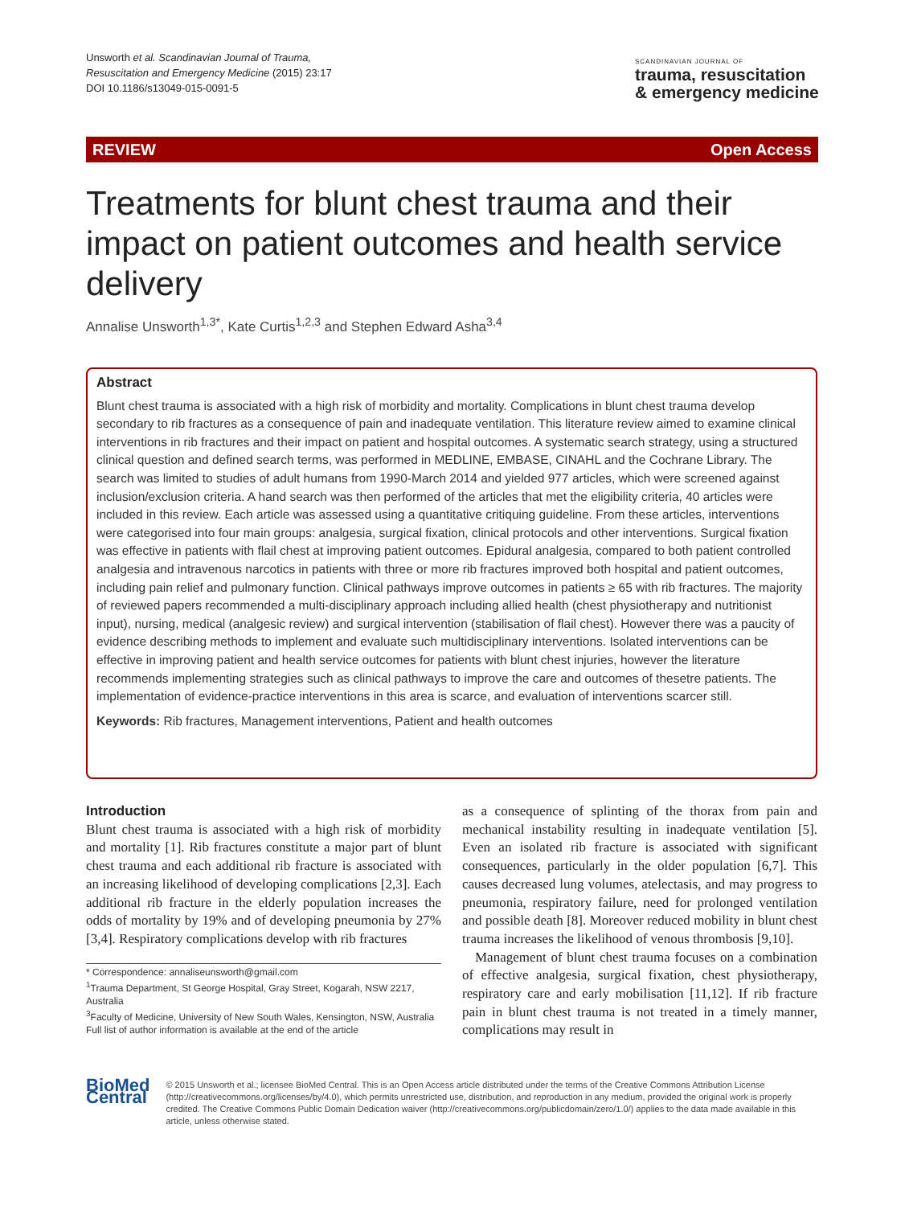Unsworth et al. Scandinavian Journal of Trauma,
Resuscitation and Emergency Medicine (2015) 23:17
DOI 10.1186/s13049-015-0091-5
SCANDINAVIAN JOURNAL OF
trauma, resuscitation
& emergency medicine
REVIEW Open Access
Treatments for blunt chest trauma and their impact on patient outcomes and health service delivery
Annalise Unsworth<sup>1,3*</sup>, Kate Curtis<sup>1,2,3</sup> and Stephen Edward Asha<sup>3,4</sup>
Abstract
Blunt chest trauma is associated with a high risk of morbidity and mortality. Complications in blunt chest trauma develop secondary to rib fractures as a consequence of pain and inadequate ventilation. This literature review aimed to examine clinical interventions in rib fractures and their impact on patient and hospital outcomes. A systematic search strategy, using a structured clinical question and defined search terms, was performed in MEDLINE, EMBASE, CINAHL and the Cochrane Library. The search was limited to studies of adult humans from 1990-March 2014 and yielded 977 articles, which were screened against inclusion/exclusion criteria. A hand search was then performed of the articles that met the eligibility criteria, 40 articles were included in this review. Each article was assessed using a quantitative critiquing guideline. From these articles, interventions were categorised into four main groups: analgesia, surgical fixation, clinical protocols and other interventions. Surgical fixation was effective in patients with flail chest at improving patient outcomes. Epidural analgesia, compared to both patient controlled analgesia and intravenous narcotics in patients with three or more rib fractures improved both hospital and patient outcomes, including pain relief and pulmonary function. Clinical pathways improve outcomes in patients ≥ 65 with rib fractures. The majority of reviewed papers recommended a multi-disciplinary approach including allied health (chest physiotherapy and nutritionist input), nursing, medical (analgesic review) and surgical intervention (stabilisation of flail chest). However there was a paucity of evidence describing methods to implement and evaluate such multidisciplinary interventions. Isolated interventions can be effective in improving patient and health service outcomes for patients with blunt chest injuries, however the literature recommends implementing strategies such as clinical pathways to improve the care and outcomes of thesetre patients. The implementation of evidence-practice interventions in this area is scarce, and evaluation of interventions scarcer still.
Keywords: Rib fractures, Management interventions, Patient and health outcomes
Introduction
Blunt chest trauma is associated with a high risk of morbidity and mortality [1]. Rib fractures constitute a major part of blunt chest trauma and each additional rib fracture is associated with an increasing likelihood of developing complications [2,3]. Each additional rib fracture in the elderly population increases the odds of mortality by 19% and of developing pneumonia by 27% [3,4]. Respiratory complications develop with rib fractures
* Correspondence: annaliseunsworth@gmail.com
<sup>1</sup> Trauma Department, St George Hospital, Gray Street, Kogarah, NSW 2217, Australia
<sup>3</sup> Faculty of Medicine, University of New South Wales, Kensington, NSW, Australia
Full list of author information is available at the end of the article
as a consequence of splinting of the thorax from pain and mechanical instability resulting in inadequate ventilation [5]. Even an isolated rib fracture is associated with significant consequences, particularly in the older population [6,7]. This causes decreased lung volumes, atelectasis, and may progress to pneumonia, respiratory failure, need for prolonged ventilation and possible death [8]. Moreover reduced mobility in blunt chest trauma increases the likelihood of venous thrombosis [9,10].
Management of blunt chest trauma focuses on a combination of effective analgesia, surgical fixation, chest physiotherapy, respiratory care and early mobilisation [11,12]. If rib fracture pain in blunt chest trauma is not treated in a timely manner, complications may result in
BioMed Central
© 2015 Unsworth et al.; licensee BioMed Central. This is an Open Access article distributed under the terms of the Creative Commons Attribution License (http://creativecommons.org/licenses/by/4.0), which permits unrestricted use, distribution, and reproduction in any medium, provided the original work is properly credited. The Creative Commons Public Domain Dedication waiver (http://creativecommons.org/publicdomain/zero/1.0/) applies to the data made available in this article, unless otherwise stated.